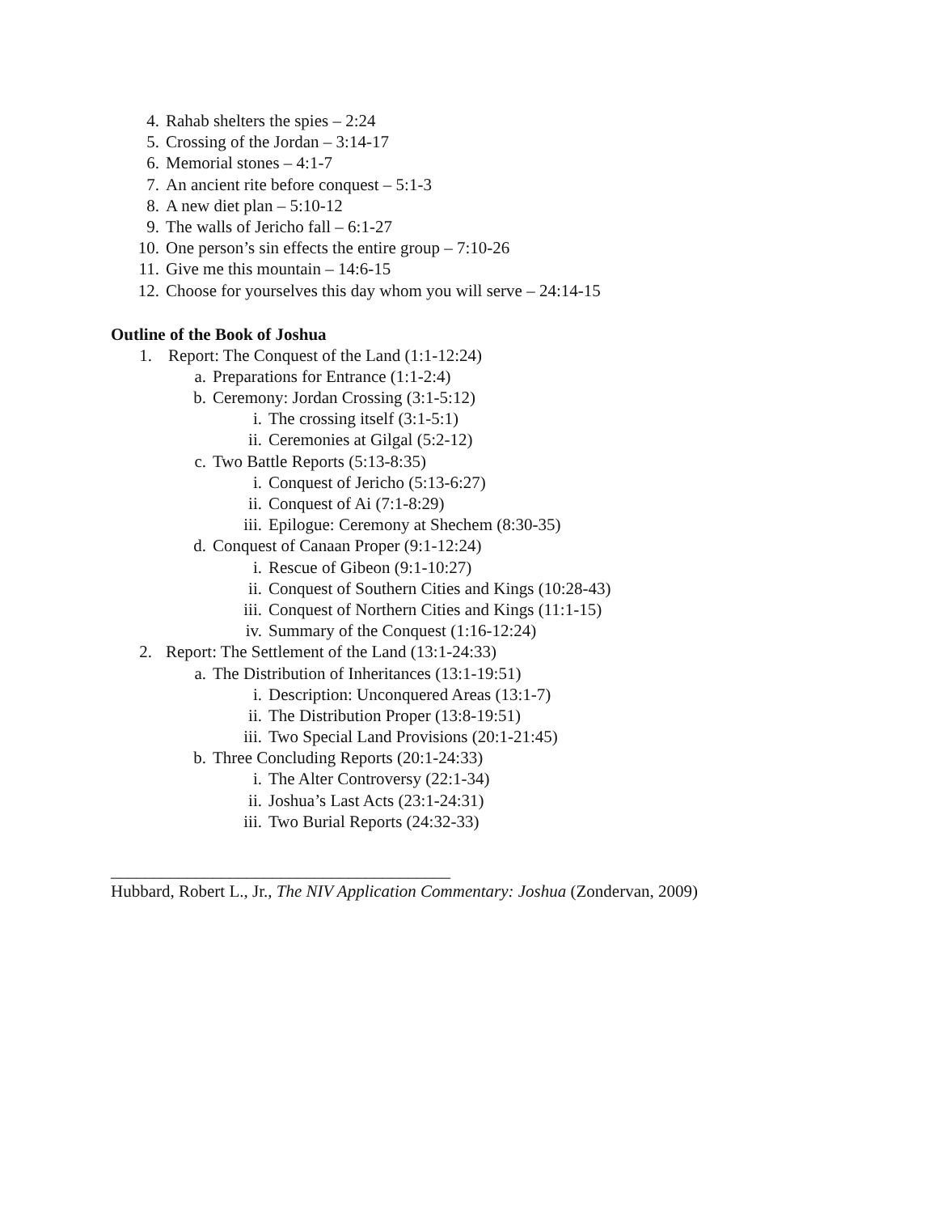4. Rahab shelters the spies – 2:24
5. Crossing of the Jordan – 3:14-17
6. Memorial stones – 4:1-7
7. An ancient rite before conquest – 5:1-3
8. A new diet plan – 5:10-12
9. The walls of Jericho fall – 6:1-27
10. One person’s sin effects the entire group – 7:10-26
11. Give me this mountain – 14:6-15
12. Choose for yourselves this day whom you will serve – 24:14-15
Outline of the Book of Joshua
1. Report: The Conquest of the Land (1:1-12:24)
a. Preparations for Entrance (1:1-2:4)
b. Ceremony: Jordan Crossing (3:1-5:12)
i. The crossing itself (3:1-5:1)
ii. Ceremonies at Gilgal (5:2-12)
c. Two Battle Reports (5:13-8:35)
i. Conquest of Jericho (5:13-6:27)
ii. Conquest of Ai (7:1-8:29)
iii. Epilogue: Ceremony at Shechem (8:30-35)
d. Conquest of Canaan Proper (9:1-12:24)
i. Rescue of Gibeon (9:1-10:27)
ii. Conquest of Southern Cities and Kings (10:28-43)
iii. Conquest of Northern Cities and Kings (11:1-15)
iv. Summary of the Conquest (1:16-12:24)
2. Report: The Settlement of the Land (13:1-24:33)
a. The Distribution of Inheritances (13:1-19:51)
i. Description: Unconquered Areas (13:1-7)
ii. The Distribution Proper (13:8-19:51)
iii. Two Special Land Provisions (20:1-21:45)
b. Three Concluding Reports (20:1-24:33)
i. The Alter Controversy (22:1-34)
ii. Joshua’s Last Acts (23:1-24:31)
iii. Two Burial Reports (24:32-33)
________________________________________
Hubbard, Robert L., Jr., The NIV Application Commentary: Joshua (Zondervan, 2009)